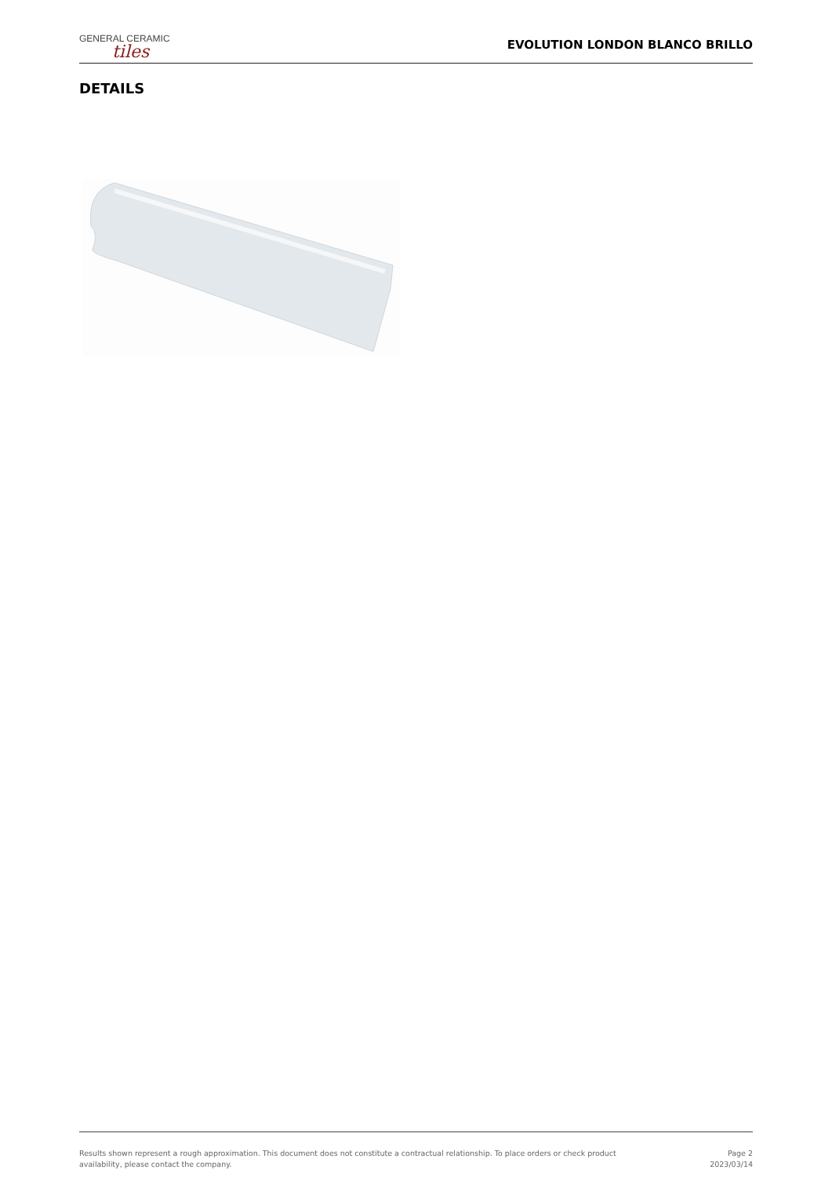GENERAL CERAMIC
tiles
EVOLUTION LONDON BLANCO BRILLO
DETAILS
Results shown represent a rough approximation. This document does not constitute a contractual relationship. To place orders or check product
availability, please contact the company.
Page 2
2023/03/14